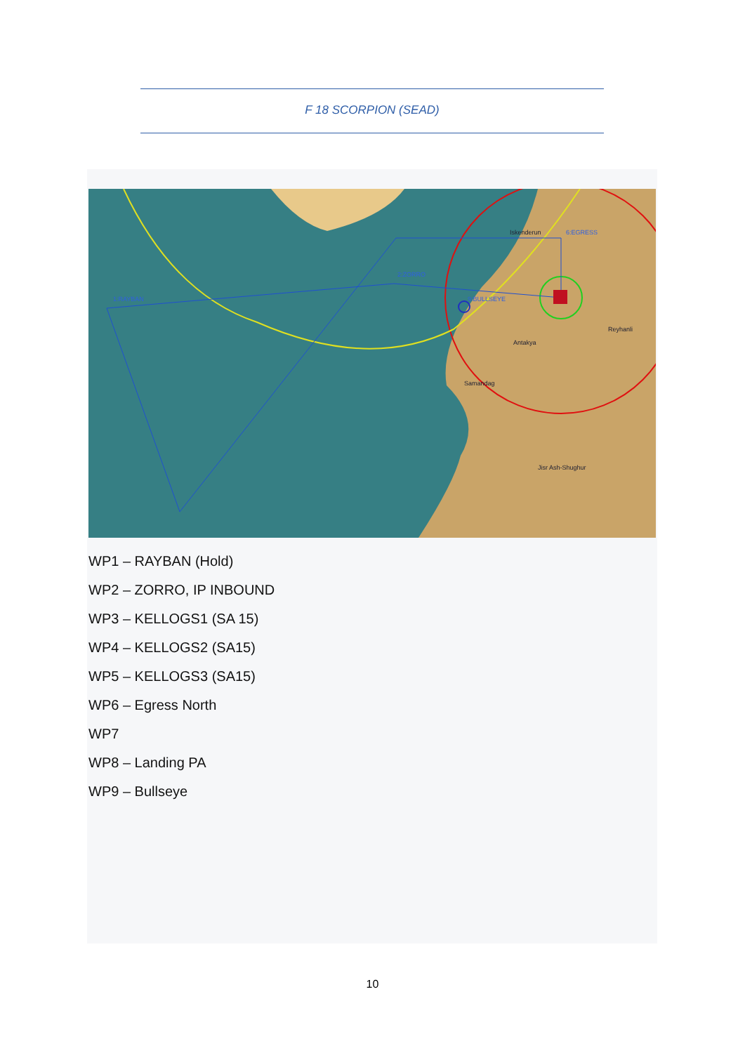F 18 SCORPION (SEAD)
1:RAYBAN
2:ZORRO
9:BULLSEYE
6:EGRESS
Iskenderun
Reyhanli
Antakya
Samandag
Jisr Ash-Shughur
WP1 – RAYBAN (Hold)
WP2 – ZORRO, IP INBOUND
WP3 – KELLOGS1 (SA 15)
WP4 – KELLOGS2 (SA15)
WP5 – KELLOGS3 (SA15)
WP6 – Egress North
WP7
WP8 – Landing PA
WP9 – Bullseye
10